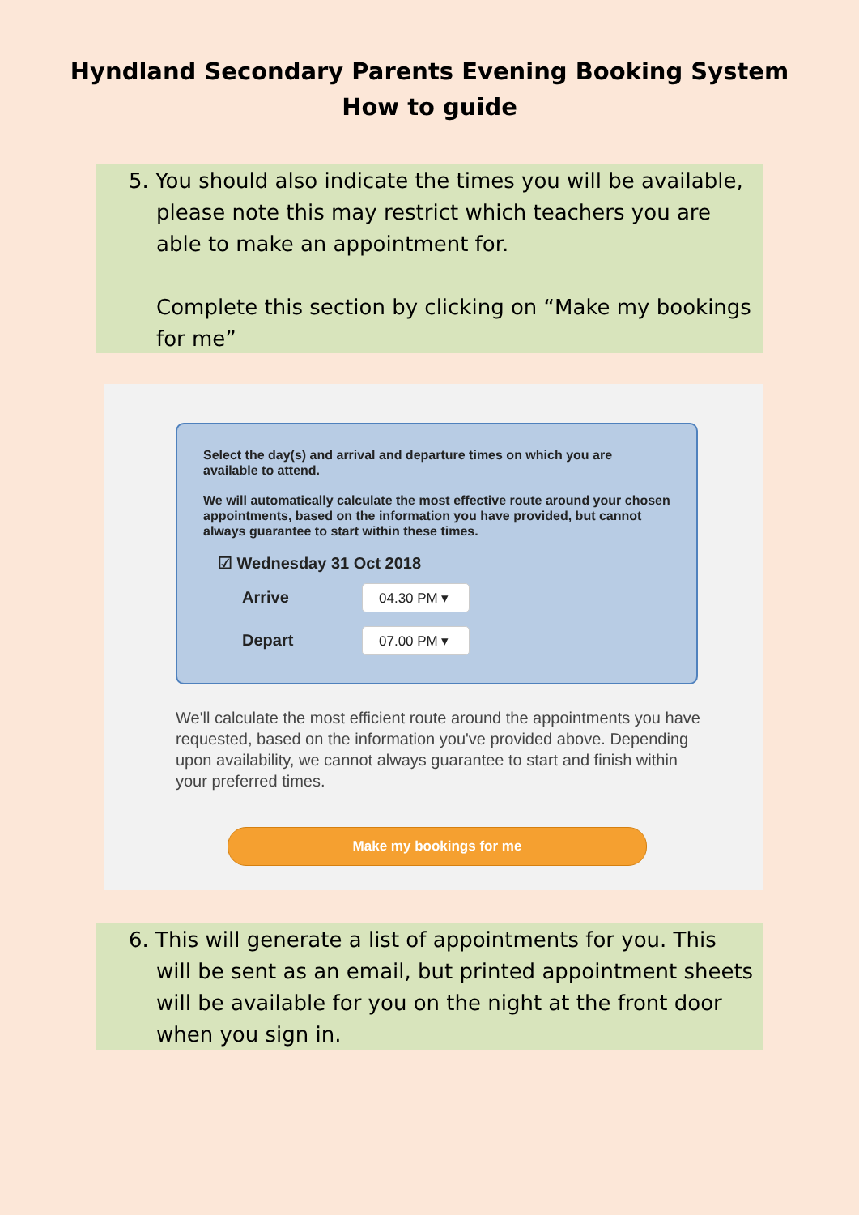Hyndland Secondary Parents Evening Booking System
How to guide
5. You should also indicate the times you will be available, please note this may restrict which teachers you are able to make an appointment for.
Complete this section by clicking on “Make my bookings for me”
Select the day(s) and arrival and departure times on which you are available to attend.
We will automatically calculate the most effective route around your chosen appointments, based on the information you have provided, but cannot always guarantee to start within these times.
☑ Wednesday 31 Oct 2018
Arrive
04.30 PM ▾
Depart
07.00 PM ▾
We'll calculate the most efficient route around the appointments you have requested, based on the information you've provided above. Depending upon availability, we cannot always guarantee to start and finish within your preferred times.
Make my bookings for me
6. This will generate a list of appointments for you. This will be sent as an email, but printed appointment sheets will be available for you on the night at the front door when you sign in.